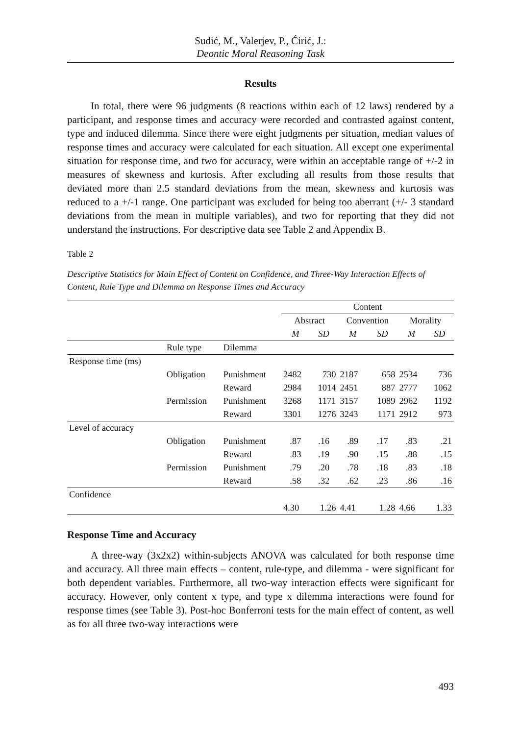Sudić, M., Valerjev, P., Ćirić, J.:
Deontic Moral Reasoning Task
Results
In total, there were 96 judgments (8 reactions within each of 12 laws) rendered by a participant, and response times and accuracy were recorded and contrasted against content, type and induced dilemma. Since there were eight judgments per situation, median values of response times and accuracy were calculated for each situation. All except one experimental situation for response time, and two for accuracy, were within an acceptable range of +/-2 in measures of skewness and kurtosis. After excluding all results from those results that deviated more than 2.5 standard deviations from the mean, skewness and kurtosis was reduced to a +/-1 range. One participant was excluded for being too aberrant (+/- 3 standard deviations from the mean in multiple variables), and two for reporting that they did not understand the instructions. For descriptive data see Table 2 and Appendix B.
Table 2
Descriptive Statistics for Main Effect of Content on Confidence, and Three-Way Interaction Effects of Content, Rule Type and Dilemma on Response Times and Accuracy
| | | | Content | | | | | |
| --- | --- | --- | --- | --- | --- | --- | --- | --- |
| | | | Abstract | | Convention | | Morality | |
| | | | M | SD | M | SD | M | SD |
| | Rule type | Dilemma | | | | | | |
| Response time (ms) | | | | | | | | |
| | Obligation | Punishment | 2482 | 730 | 2187 | 658 | 2534 | 736 |
| | | Reward | 2984 | 1014 | 2451 | 887 | 2777 | 1062 |
| | Permission | Punishment | 3268 | 1171 | 3157 | 1089 | 2962 | 1192 |
| | | Reward | 3301 | 1276 | 3243 | 1171 | 2912 | 973 |
| Level of accuracy | | | | | | | | |
| | Obligation | Punishment | .87 | .16 | .89 | .17 | .83 | .21 |
| | | Reward | .83 | .19 | .90 | .15 | .88 | .15 |
| | Permission | Punishment | .79 | .20 | .78 | .18 | .83 | .18 |
| | | Reward | .58 | .32 | .62 | .23 | .86 | .16 |
| Confidence | | | | | | | | |
| | | | 4.30 | 1.26 | 4.41 | 1.28 | 4.66 | 1.33 |
Response Time and Accuracy
A three-way (3x2x2) within-subjects ANOVA was calculated for both response time and accuracy. All three main effects – content, rule-type, and dilemma - were significant for both dependent variables. Furthermore, all two-way interaction effects were significant for accuracy. However, only content x type, and type x dilemma interactions were found for response times (see Table 3). Post-hoc Bonferroni tests for the main effect of content, as well as for all three two-way interactions were
493